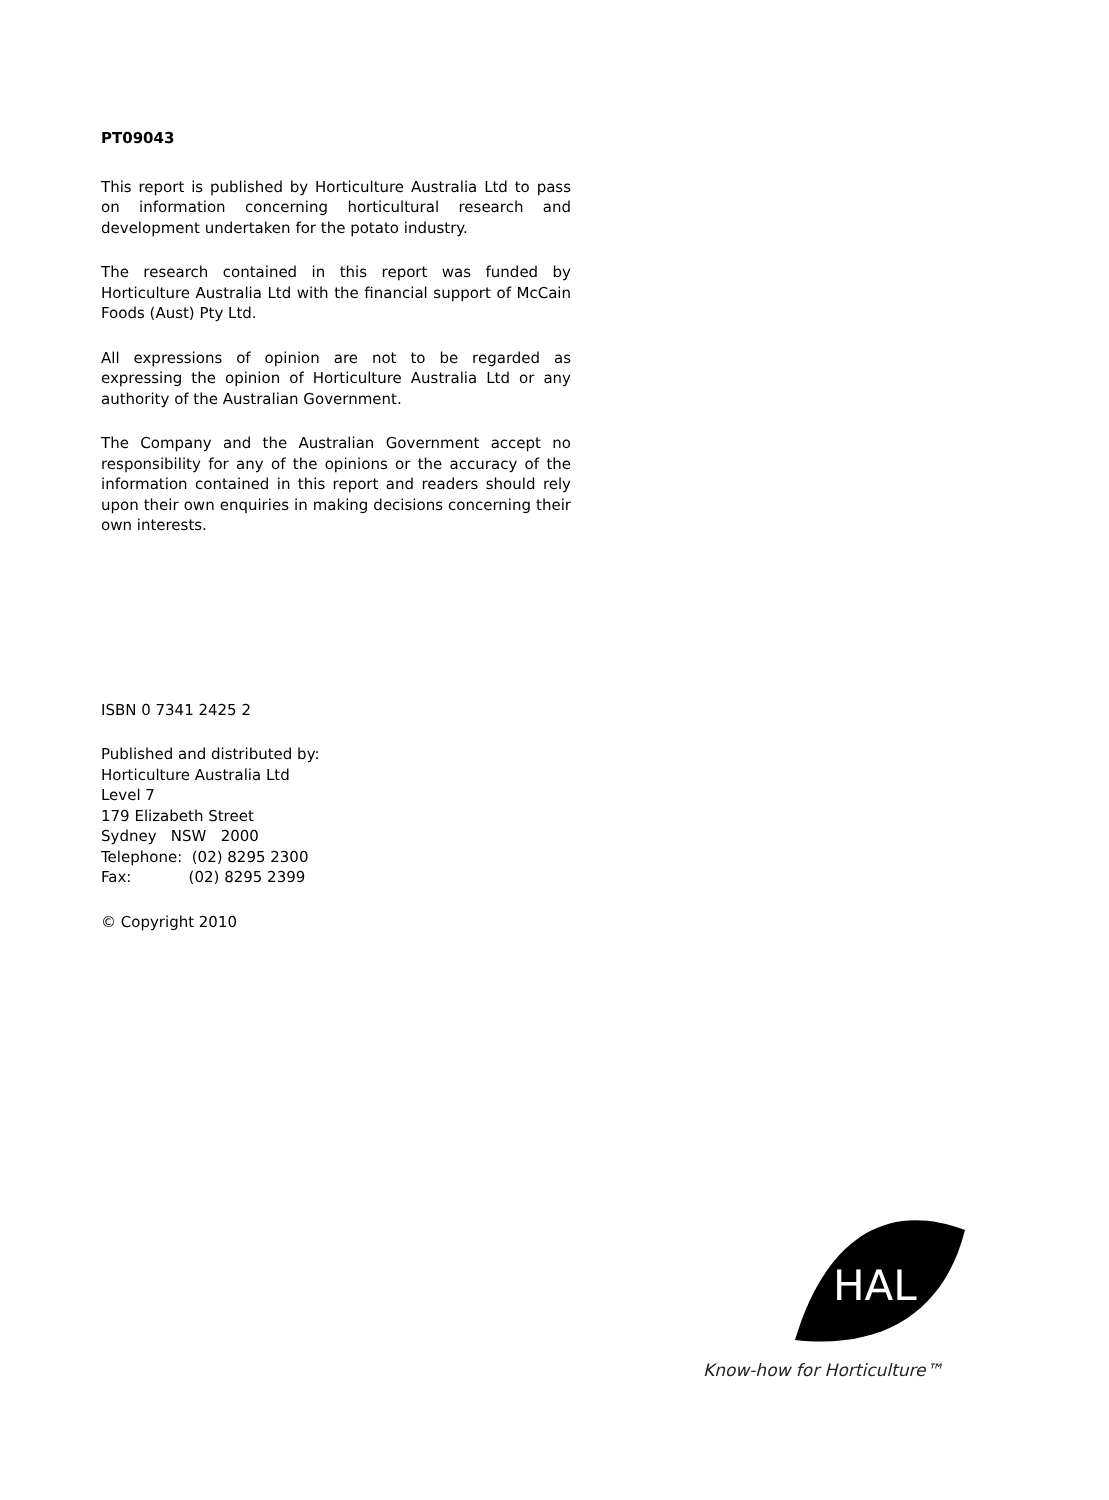PT09043
This report is published by Horticulture Australia Ltd to pass on information concerning horticultural research and development undertaken for the potato industry.
The research contained in this report was funded by Horticulture Australia Ltd with the financial support of McCain Foods (Aust) Pty Ltd.
All expressions of opinion are not to be regarded as expressing the opinion of Horticulture Australia Ltd or any authority of the Australian Government.
The Company and the Australian Government accept no responsibility for any of the opinions or the accuracy of the information contained in this report and readers should rely upon their own enquiries in making decisions concerning their own interests.
ISBN 0 7341 2425 2
Published and distributed by:
Horticulture Australia Ltd
Level 7
179 Elizabeth Street
Sydney NSW 2000
Telephone: (02) 8295 2300
Fax: (02) 8295 2399
© Copyright 2010
HAL
Know-how for Horticulture™